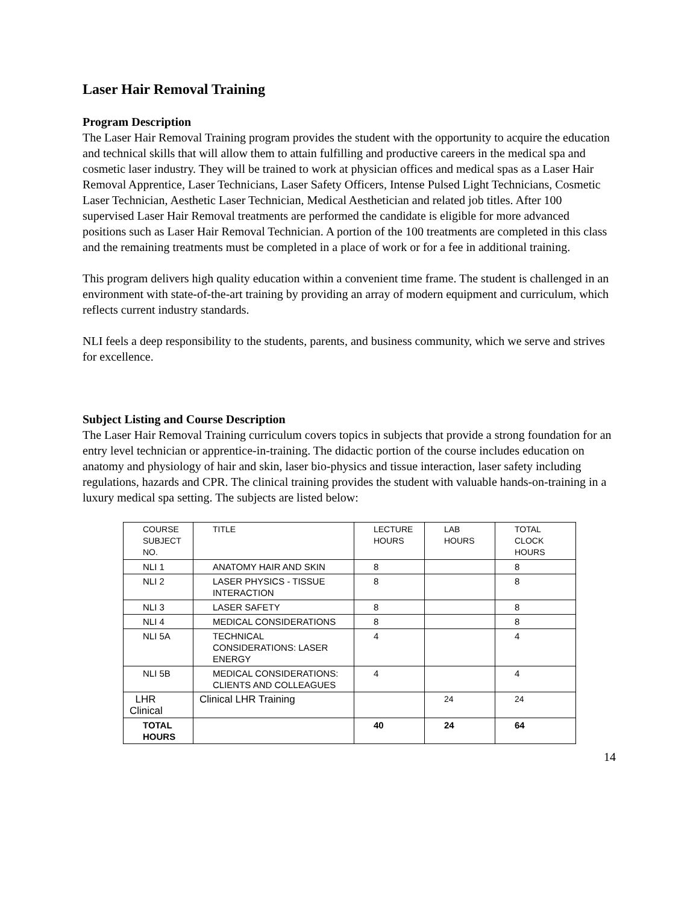Laser Hair Removal Training
Program Description
The Laser Hair Removal Training program provides the student with the opportunity to acquire the education and technical skills that will allow them to attain fulfilling and productive careers in the medical spa and cosmetic laser industry. They will be trained to work at physician offices and medical spas as a Laser Hair Removal Apprentice, Laser Technicians, Laser Safety Officers, Intense Pulsed Light Technicians, Cosmetic Laser Technician, Aesthetic Laser Technician, Medical Aesthetician and related job titles. After 100 supervised Laser Hair Removal treatments are performed the candidate is eligible for more advanced positions such as Laser Hair Removal Technician. A portion of the 100 treatments are completed in this class and the remaining treatments must be completed in a place of work or for a fee in additional training.
This program delivers high quality education within a convenient time frame. The student is challenged in an environment with state-of-the-art training by providing an array of modern equipment and curriculum, which reflects current industry standards.
NLI feels a deep responsibility to the students, parents, and business community, which we serve and strives for excellence.
Subject Listing and Course Description
The Laser Hair Removal Training curriculum covers topics in subjects that provide a strong foundation for an entry level technician or apprentice-in-training. The didactic portion of the course includes education on anatomy and physiology of hair and skin, laser bio-physics and tissue interaction, laser safety including regulations, hazards and CPR. The clinical training provides the student with valuable hands-on-training in a luxury medical spa setting. The subjects are listed below:
| COURSE SUBJECT NO. | TITLE | LECTURE HOURS | LAB HOURS | TOTAL CLOCK HOURS |
| NLI 1 | ANATOMY HAIR AND SKIN | 8 | | 8 |
| NLI 2 | LASER PHYSICS - TISSUE INTERACTION | 8 | | 8 |
| NLI 3 | LASER SAFETY | 8 | | 8 |
| NLI 4 | MEDICAL CONSIDERATIONS | 8 | | 8 |
| NLI 5A | TECHNICAL CONSIDERATIONS: LASER ENERGY | 4 | | 4 |
| NLI 5B | MEDICAL CONSIDERATIONS: CLIENTS AND COLLEAGUES | 4 | | 4 |
| LHR Clinical | Clinical LHR Training | | 24 | 24 |
| TOTAL HOURS | | 40 | 24 | 64 |
14